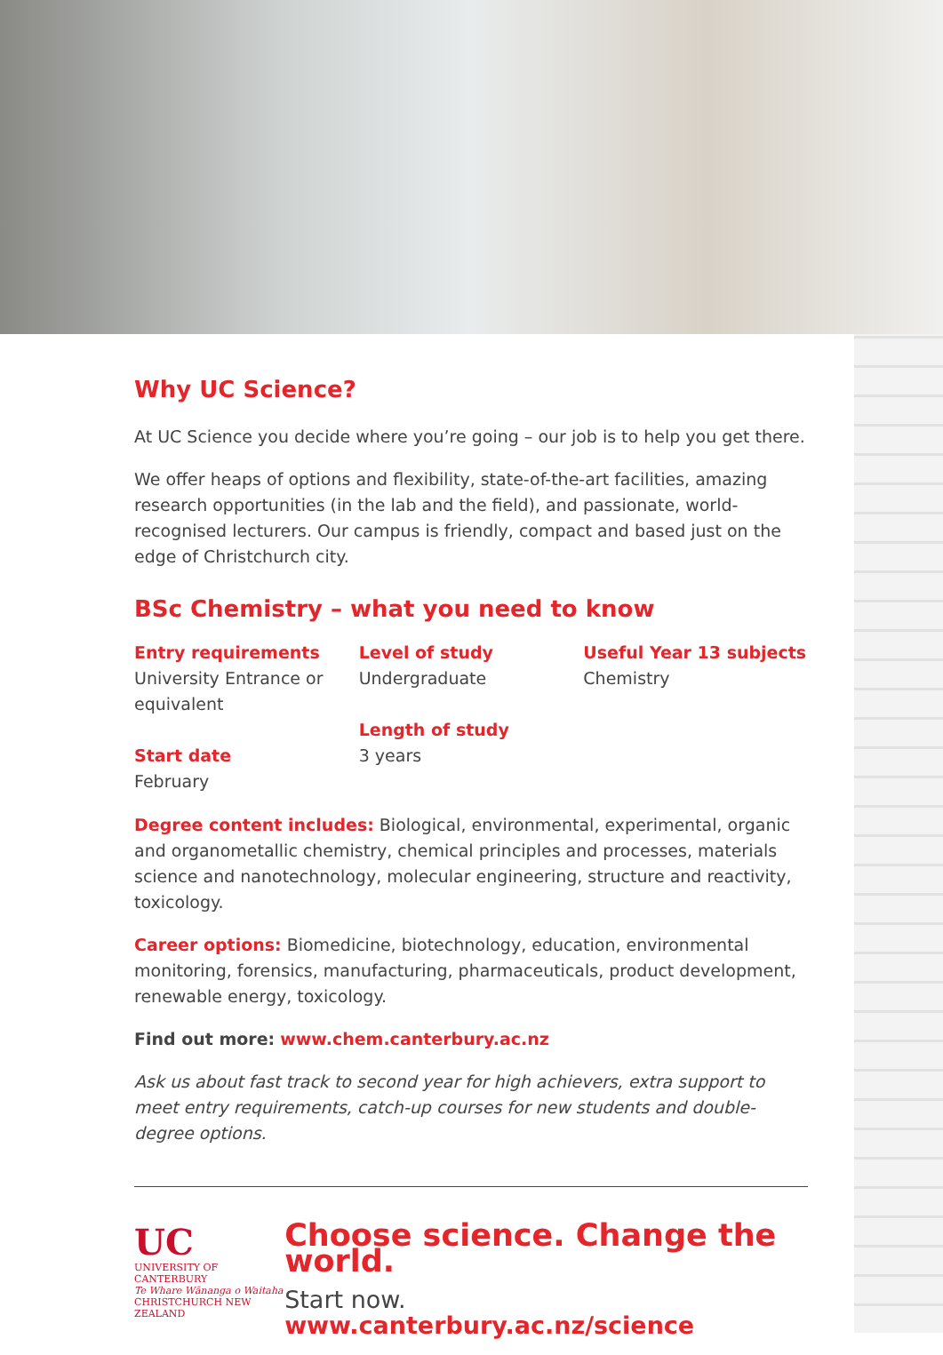Why UC Science?
At UC Science you decide where you’re going – our job is to help you get there.
We offer heaps of options and flexibility, state-of-the-art facilities, amazing research opportunities (in the lab and the field), and passionate, world-recognised lecturers. Our campus is friendly, compact and based just on the edge of Christchurch city.
BSc Chemistry – what you need to know
Entry requirements
University Entrance or equivalent
Start date
February
Level of study
Undergraduate
Length of study
3 years
Useful Year 13 subjects
Chemistry
Degree content includes: Biological, environmental, experimental, organic and organometallic chemistry, chemical principles and processes, materials science and nanotechnology, molecular engineering, structure and reactivity, toxicology.
Career options: Biomedicine, biotechnology, education, environmental monitoring, forensics, manufacturing, pharmaceuticals, product development, renewable energy, toxicology.
Find out more: www.chem.canterbury.ac.nz
Ask us about fast track to second year for high achievers, extra support to meet entry requirements, catch-up courses for new students and double-degree options.
UC
UNIVERSITY OF
CANTERBURY
Te Whare Wānanga o Waitaha
CHRISTCHURCH NEW ZEALAND
Choose science. Change the world.
Start now. www.canterbury.ac.nz/science